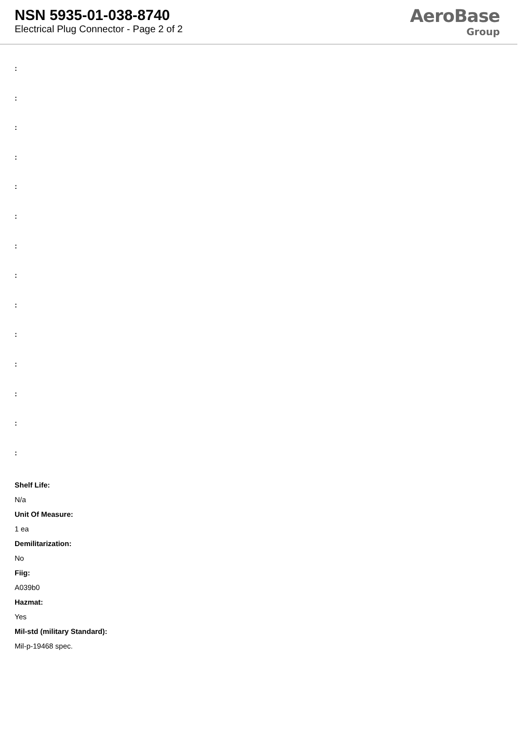NSN 5935-01-038-8740
Electrical Plug Connector - Page 2 of 2
AeroBase
Group
:
:
:
:
:
:
:
:
:
:
:
:
:
:
Shelf Life:
N/a
Unit Of Measure:
1 ea
Demilitarization:
No
Fiig:
A039b0
Hazmat:
Yes
Mil-std (military Standard):
Mil-p-19468 spec.